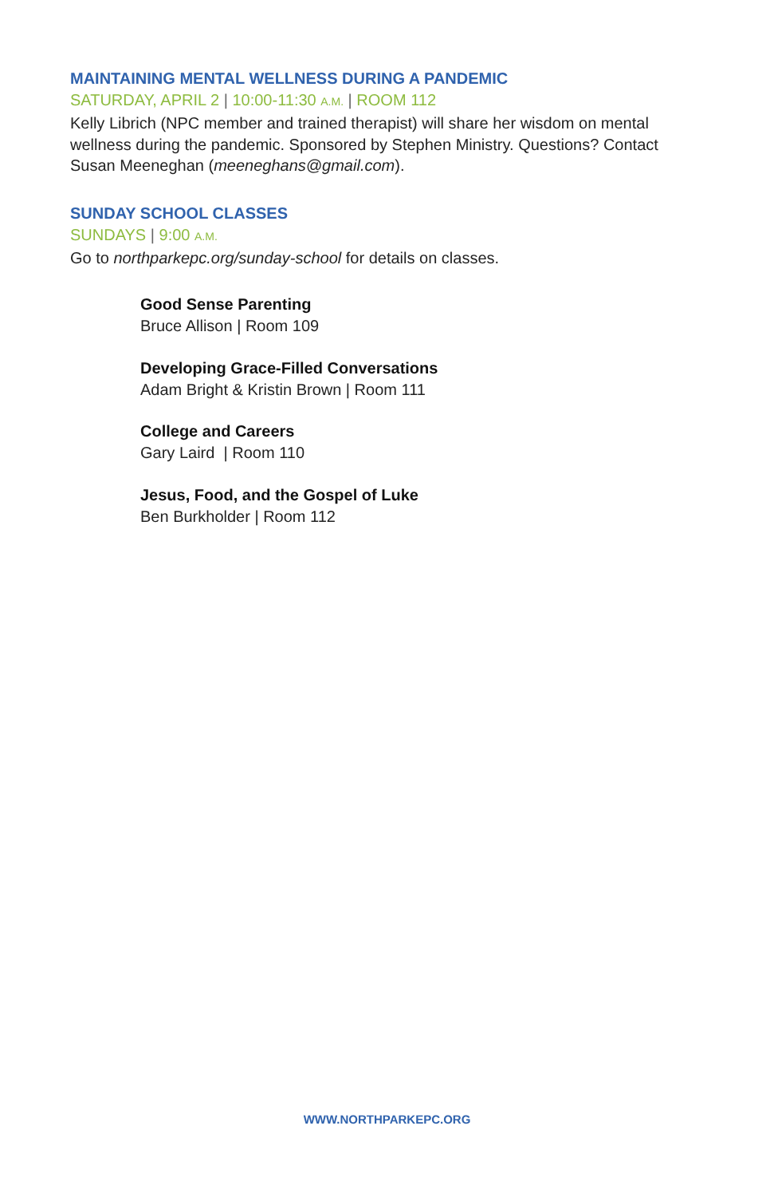MAINTAINING MENTAL WELLNESS DURING A PANDEMIC
SATURDAY, APRIL 2 | 10:00-11:30 A.M. | ROOM 112
Kelly Librich (NPC member and trained therapist) will share her wisdom on mental wellness during the pandemic. Sponsored by Stephen Ministry. Questions? Contact Susan Meeneghan (meeneghans@gmail.com).
SUNDAY SCHOOL CLASSES
SUNDAYS | 9:00 A.M.
Go to northparkepc.org/sunday-school for details on classes.
Good Sense Parenting
Bruce Allison | Room 109
Developing Grace-Filled Conversations
Adam Bright & Kristin Brown | Room 111
College and Careers
Gary Laird | Room 110
Jesus, Food, and the Gospel of Luke
Ben Burkholder | Room 112
WWW.NORTHPARKEPC.ORG